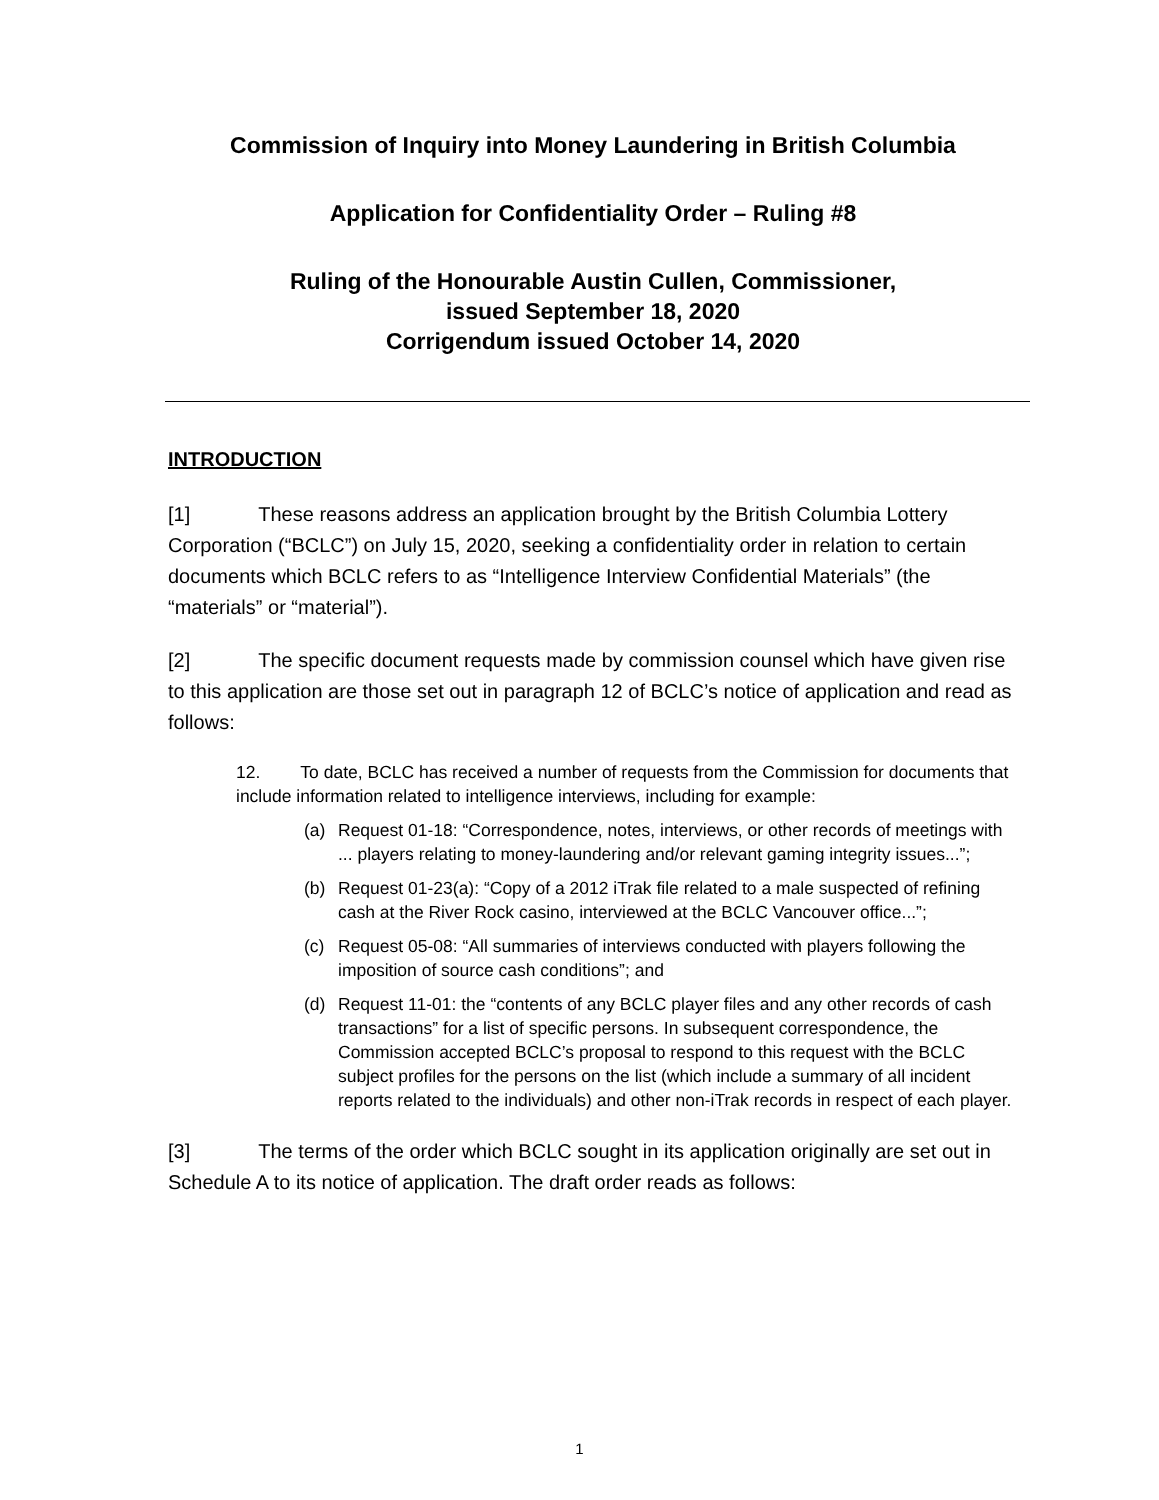Commission of Inquiry into Money Laundering in British Columbia
Application for Confidentiality Order – Ruling #8
Ruling of the Honourable Austin Cullen, Commissioner,
issued September 18, 2020
Corrigendum issued October 14, 2020
INTRODUCTION
[1] These reasons address an application brought by the British Columbia Lottery Corporation (“BCLC”) on July 15, 2020, seeking a confidentiality order in relation to certain documents which BCLC refers to as “Intelligence Interview Confidential Materials” (the “materials” or “material”).
[2] The specific document requests made by commission counsel which have given rise to this application are those set out in paragraph 12 of BCLC’s notice of application and read as follows:
12. To date, BCLC has received a number of requests from the Commission for documents that include information related to intelligence interviews, including for example:
(a) Request 01-18: “Correspondence, notes, interviews, or other records of meetings with ... players relating to money-laundering and/or relevant gaming integrity issues...”;
(b) Request 01-23(a): “Copy of a 2012 iTrak file related to a male suspected of refining cash at the River Rock casino, interviewed at the BCLC Vancouver office...”;
(c) Request 05-08: “All summaries of interviews conducted with players following the imposition of source cash conditions”; and
(d) Request 11-01: the “contents of any BCLC player files and any other records of cash transactions” for a list of specific persons. In subsequent correspondence, the Commission accepted BCLC’s proposal to respond to this request with the BCLC subject profiles for the persons on the list (which include a summary of all incident reports related to the individuals) and other non-iTrak records in respect of each player.
[3] The terms of the order which BCLC sought in its application originally are set out in Schedule A to its notice of application. The draft order reads as follows:
1